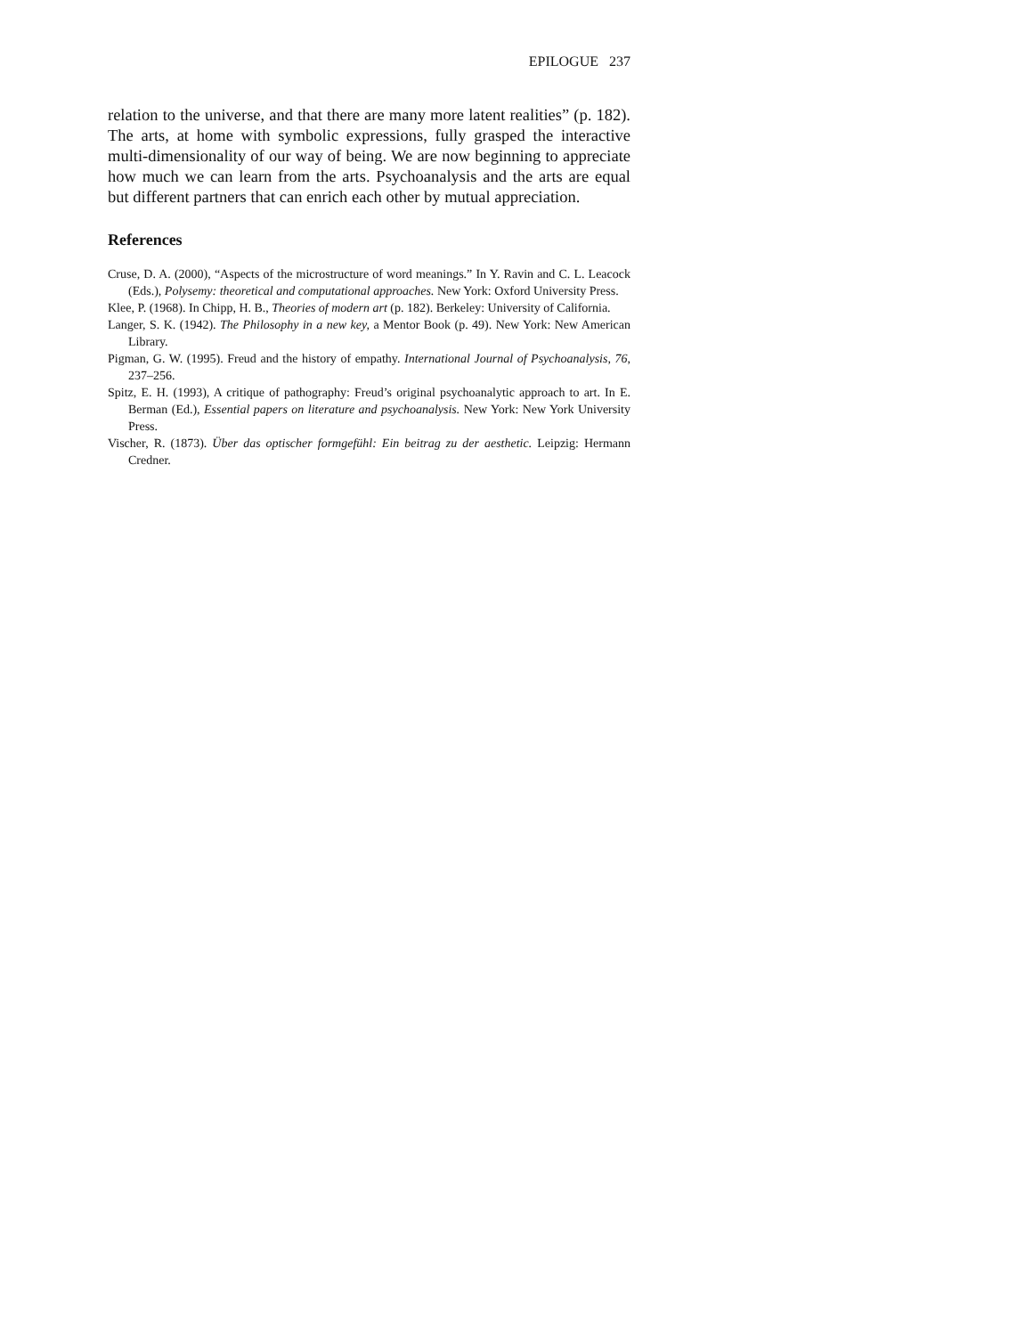EPILOGUE 237
relation to the universe, and that there are many more latent realities” (p. 182). The arts, at home with symbolic expressions, fully grasped the interactive multi-dimensionality of our way of being. We are now beginning to appreciate how much we can learn from the arts. Psychoanalysis and the arts are equal but different partners that can enrich each other by mutual appreciation.
References
Cruse, D. A. (2000), “Aspects of the microstructure of word meanings.” In Y. Ravin and C. L. Leacock (Eds.), Polysemy: theoretical and computational approaches. New York: Oxford University Press.
Klee, P. (1968). In Chipp, H. B., Theories of modern art (p. 182). Berkeley: University of California.
Langer, S. K. (1942). The Philosophy in a new key, a Mentor Book (p. 49). New York: New American Library.
Pigman, G. W. (1995). Freud and the history of empathy. International Journal of Psychoanalysis, 76, 237–256.
Spitz, E. H. (1993), A critique of pathography: Freud’s original psychoanalytic approach to art. In E. Berman (Ed.), Essential papers on literature and psychoanalysis. New York: New York University Press.
Vischer, R. (1873). Über das optischer formgefühl: Ein beitrag zu der aesthetic. Leipzig: Hermann Credner.